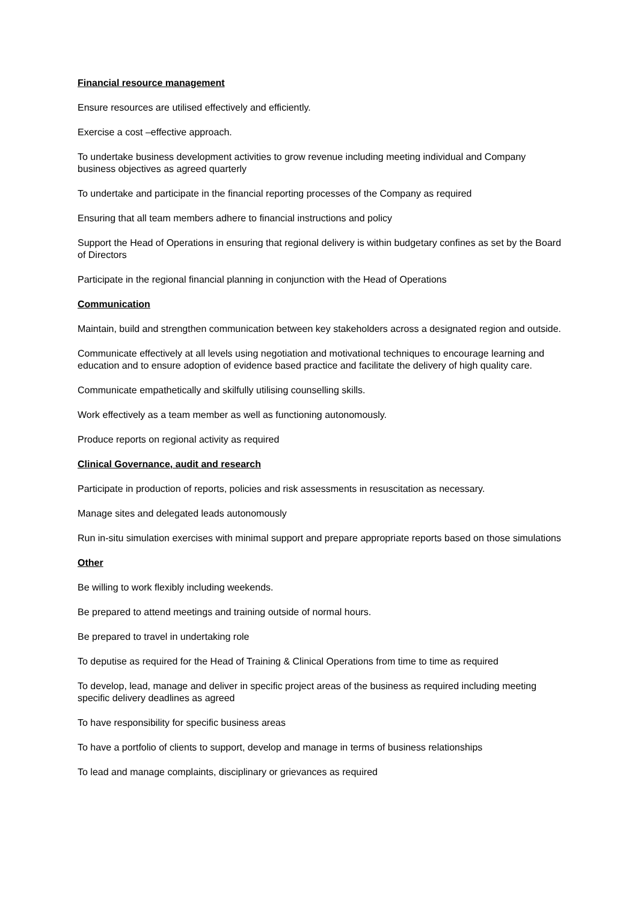Financial resource management
Ensure resources are utilised effectively and efficiently.
Exercise a cost –effective approach.
To undertake business development activities to grow revenue including meeting individual and Company business objectives as agreed quarterly
To undertake and participate in the financial reporting processes of the Company as required
Ensuring that all team members adhere to financial instructions and policy
Support the Head of Operations in ensuring that regional delivery is within budgetary confines as set by the Board of Directors
Participate in the regional financial planning in conjunction with the Head of Operations
Communication
Maintain, build and strengthen communication between key stakeholders across a designated region and outside.
Communicate effectively at all levels using negotiation and motivational techniques to encourage learning and education and to ensure adoption of evidence based practice and facilitate the delivery of high quality care.
Communicate empathetically and skilfully utilising counselling skills.
Work effectively as a team member as well as functioning autonomously.
Produce reports on regional activity as required
Clinical Governance, audit and research
Participate in production of reports, policies and risk assessments in resuscitation as necessary.
Manage sites and delegated leads autonomously
Run in-situ simulation exercises with minimal support and prepare appropriate reports based on those simulations
Other
Be willing to work flexibly including weekends.
Be prepared to attend meetings and training outside of normal hours.
Be prepared to travel in undertaking role
To deputise as required for the Head of Training & Clinical Operations from time to time as required
To develop, lead, manage and deliver in specific project areas of the business as required including meeting specific delivery deadlines as agreed
To have responsibility for specific business areas
To have a portfolio of clients to support, develop and manage in terms of business relationships
To lead and manage complaints, disciplinary or grievances as required